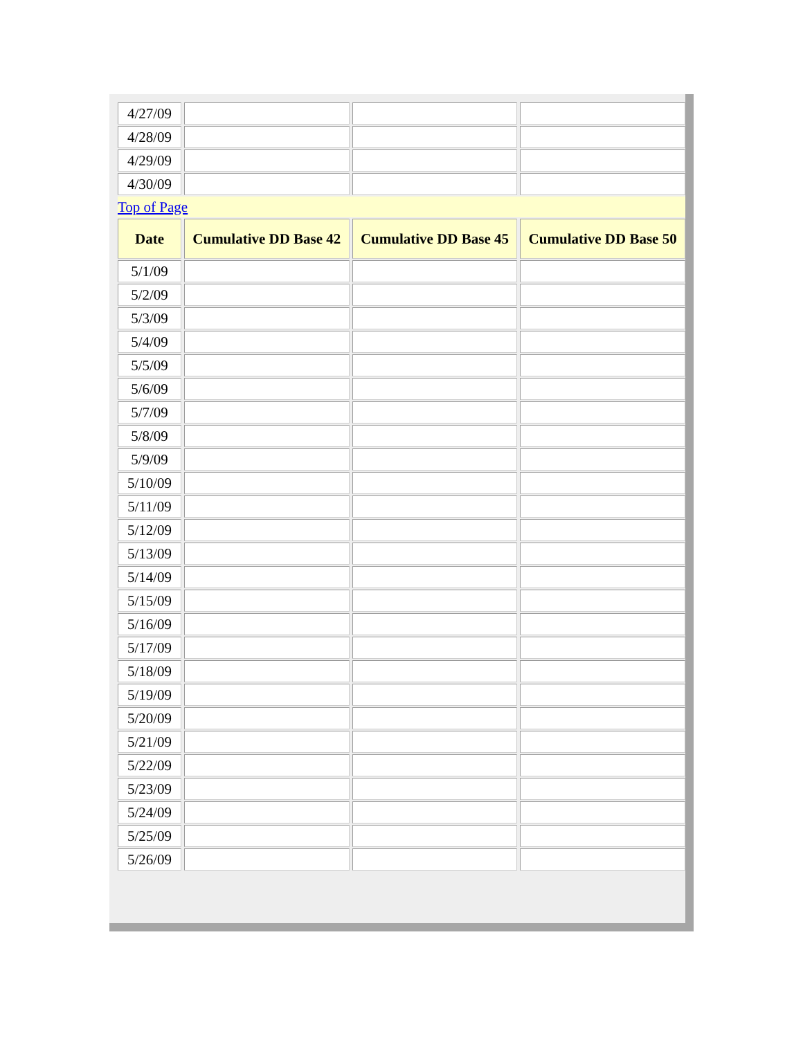| 4/27/09 | | | |
| 4/28/09 | | | |
| 4/29/09 | | | |
| 4/30/09 | | | |
| Top of Page | | | |
| Date | Cumulative DD Base 42 | Cumulative DD Base 45 | Cumulative DD Base 50 |
| 5/1/09 | | | |
| 5/2/09 | | | |
| 5/3/09 | | | |
| 5/4/09 | | | |
| 5/5/09 | | | |
| 5/6/09 | | | |
| 5/7/09 | | | |
| 5/8/09 | | | |
| 5/9/09 | | | |
| 5/10/09 | | | |
| 5/11/09 | | | |
| 5/12/09 | | | |
| 5/13/09 | | | |
| 5/14/09 | | | |
| 5/15/09 | | | |
| 5/16/09 | | | |
| 5/17/09 | | | |
| 5/18/09 | | | |
| 5/19/09 | | | |
| 5/20/09 | | | |
| 5/21/09 | | | |
| 5/22/09 | | | |
| 5/23/09 | | | |
| 5/24/09 | | | |
| 5/25/09 | | | |
| 5/26/09 | | | |